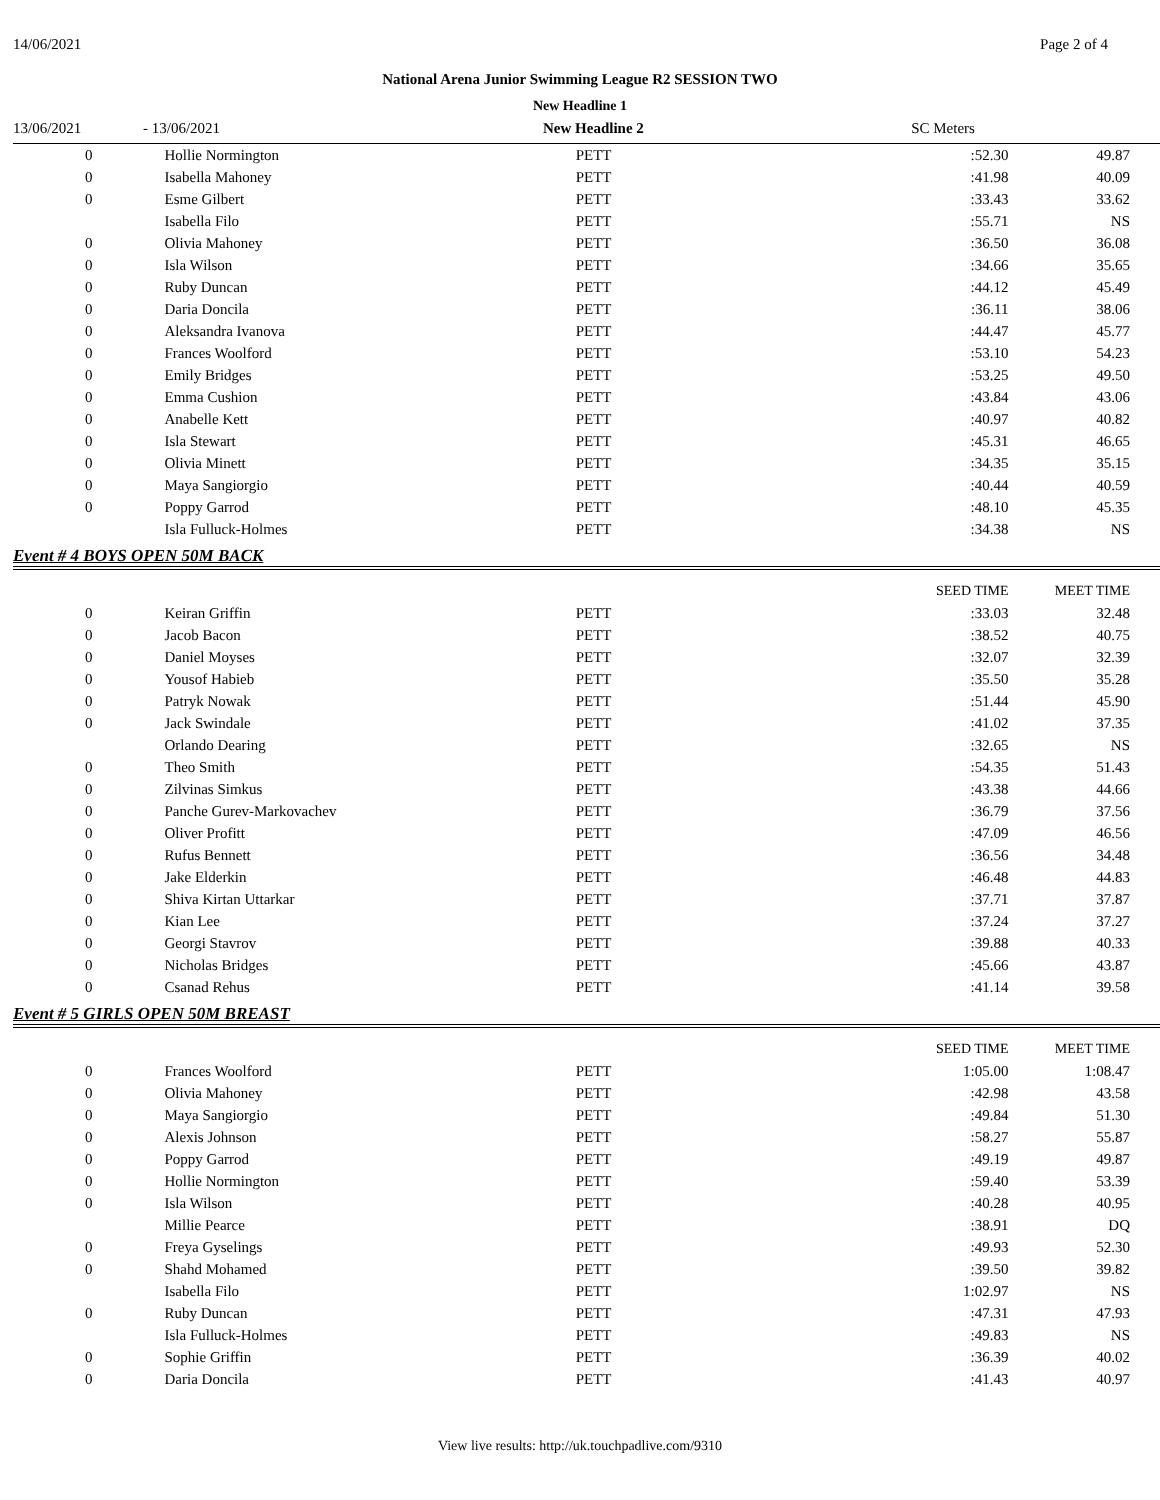14/06/2021 Page 2 of 4
National Arena Junior Swimming League R2 SESSION TWO
New Headline 1
13/06/2021 - 13/06/2021 New Headline 2 SC Meters
| 0 | Hollie Normington | PETT | :52.30 | 49.87 |
| 0 | Isabella Mahoney | PETT | :41.98 | 40.09 |
| 0 | Esme Gilbert | PETT | :33.43 | 33.62 |
| | Isabella Filo | PETT | :55.71 | NS |
| 0 | Olivia Mahoney | PETT | :36.50 | 36.08 |
| 0 | Isla Wilson | PETT | :34.66 | 35.65 |
| 0 | Ruby Duncan | PETT | :44.12 | 45.49 |
| 0 | Daria Doncila | PETT | :36.11 | 38.06 |
| 0 | Aleksandra Ivanova | PETT | :44.47 | 45.77 |
| 0 | Frances Woolford | PETT | :53.10 | 54.23 |
| 0 | Emily Bridges | PETT | :53.25 | 49.50 |
| 0 | Emma Cushion | PETT | :43.84 | 43.06 |
| 0 | Anabelle Kett | PETT | :40.97 | 40.82 |
| 0 | Isla Stewart | PETT | :45.31 | 46.65 |
| 0 | Olivia Minett | PETT | :34.35 | 35.15 |
| 0 | Maya Sangiorgio | PETT | :40.44 | 40.59 |
| 0 | Poppy Garrod | PETT | :48.10 | 45.35 |
| | Isla Fulluck-Holmes | PETT | :34.38 | NS |
Event # 4 BOYS OPEN 50M BACK
| | | | SEED TIME | MEET TIME |
| 0 | Keiran Griffin | PETT | :33.03 | 32.48 |
| 0 | Jacob Bacon | PETT | :38.52 | 40.75 |
| 0 | Daniel Moyses | PETT | :32.07 | 32.39 |
| 0 | Yousof Habieb | PETT | :35.50 | 35.28 |
| 0 | Patryk Nowak | PETT | :51.44 | 45.90 |
| 0 | Jack Swindale | PETT | :41.02 | 37.35 |
| | Orlando Dearing | PETT | :32.65 | NS |
| 0 | Theo Smith | PETT | :54.35 | 51.43 |
| 0 | Zilvinas Simkus | PETT | :43.38 | 44.66 |
| 0 | Panche Gurev-Markovachev | PETT | :36.79 | 37.56 |
| 0 | Oliver Profitt | PETT | :47.09 | 46.56 |
| 0 | Rufus Bennett | PETT | :36.56 | 34.48 |
| 0 | Jake Elderkin | PETT | :46.48 | 44.83 |
| 0 | Shiva Kirtan Uttarkar | PETT | :37.71 | 37.87 |
| 0 | Kian Lee | PETT | :37.24 | 37.27 |
| 0 | Georgi Stavrov | PETT | :39.88 | 40.33 |
| 0 | Nicholas Bridges | PETT | :45.66 | 43.87 |
| 0 | Csanad Rehus | PETT | :41.14 | 39.58 |
Event # 5 GIRLS OPEN 50M BREAST
| | | | SEED TIME | MEET TIME |
| 0 | Frances Woolford | PETT | 1:05.00 | 1:08.47 |
| 0 | Olivia Mahoney | PETT | :42.98 | 43.58 |
| 0 | Maya Sangiorgio | PETT | :49.84 | 51.30 |
| 0 | Alexis Johnson | PETT | :58.27 | 55.87 |
| 0 | Poppy Garrod | PETT | :49.19 | 49.87 |
| 0 | Hollie Normington | PETT | :59.40 | 53.39 |
| 0 | Isla Wilson | PETT | :40.28 | 40.95 |
| | Millie Pearce | PETT | :38.91 | DQ |
| 0 | Freya Gyselings | PETT | :49.93 | 52.30 |
| 0 | Shahd Mohamed | PETT | :39.50 | 39.82 |
| | Isabella Filo | PETT | 1:02.97 | NS |
| 0 | Ruby Duncan | PETT | :47.31 | 47.93 |
| | Isla Fulluck-Holmes | PETT | :49.83 | NS |
| 0 | Sophie Griffin | PETT | :36.39 | 40.02 |
| 0 | Daria Doncila | PETT | :41.43 | 40.97 |
View live results: http://uk.touchpadlive.com/9310